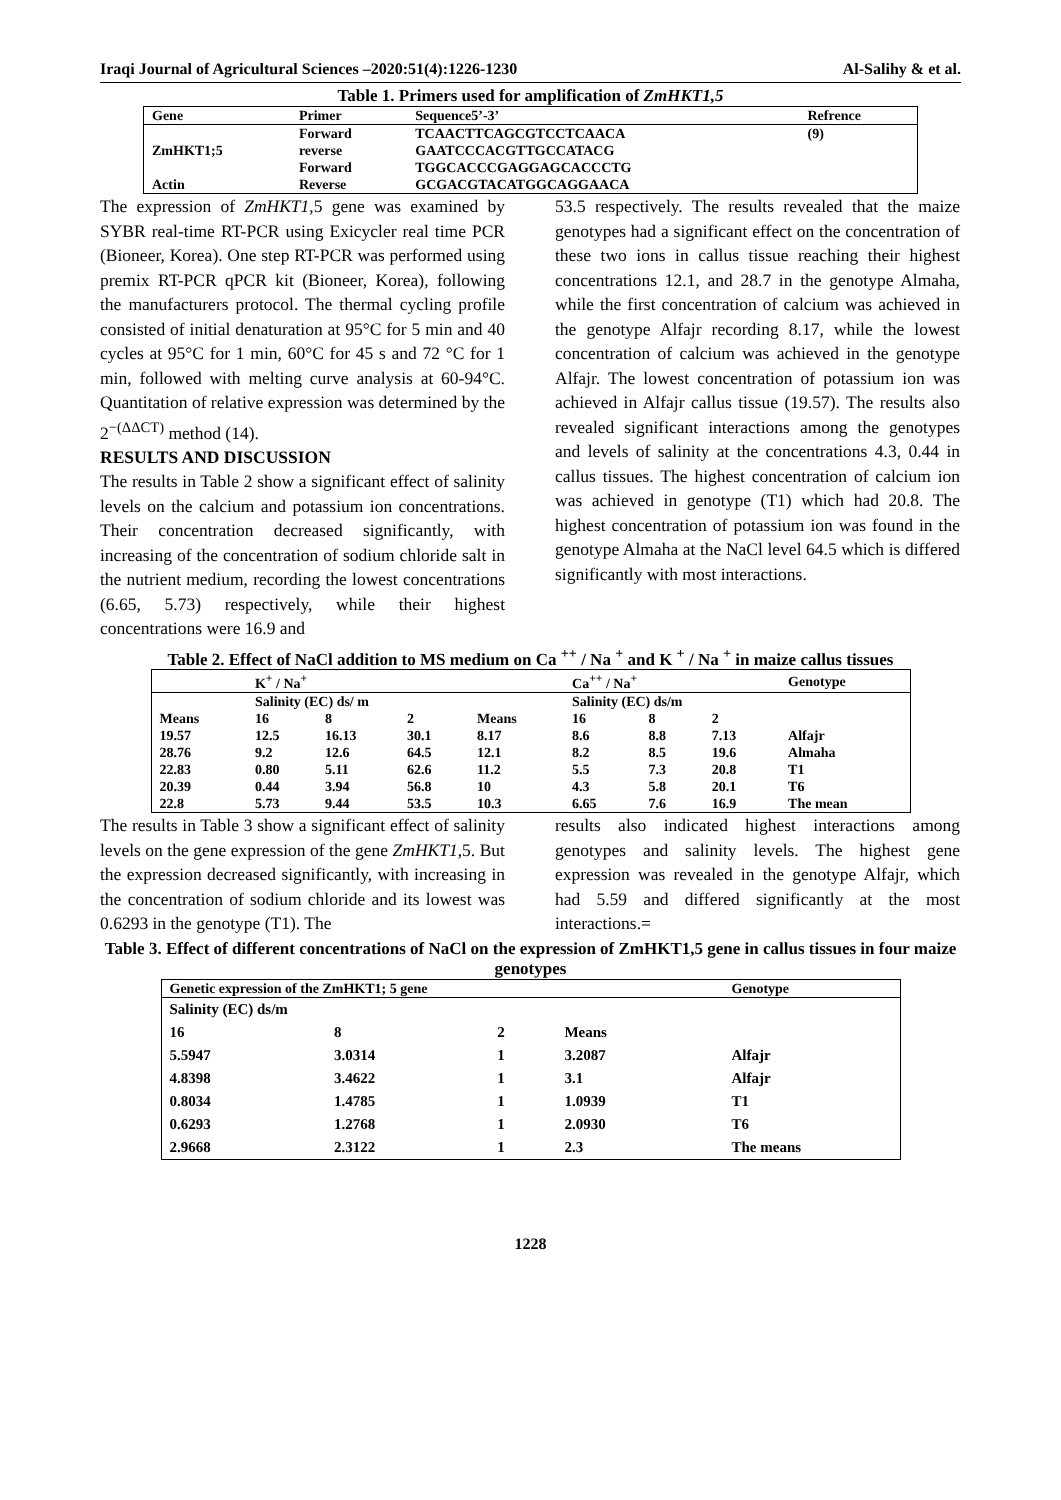Iraqi Journal of Agricultural Sciences –2020:51(4):1226-1230 Al-Salihy & et al.
Table 1. Primers used for amplification of ZmHKT1,5
| Gene | Primer | Sequence5’-3’ | Refrence |
| --- | --- | --- | --- |
| | Forward | TCAACTTCAGCGTCCTCAACA | (9) |
| ZmHKT1;5 | reverse | GAATCCCACGTTGCCATACG | |
| | Forward | TGGCACCCGAGGAGCACCCTG | |
| Actin | Reverse | GCGACGTACATGGCAGGAACA | |
The expression of ZmHKT1,5 gene was examined by SYBR real-time RT-PCR using Exicycler real time PCR (Bioneer, Korea). One step RT-PCR was performed using premix RT-PCR qPCR kit (Bioneer, Korea), following the manufacturers protocol. The thermal cycling profile consisted of initial denaturation at 95°C for 5 min and 40 cycles at 95°C for 1 min, 60°C for 45 s and 72 °C for 1 min, followed with melting curve analysis at 60-94°C. Quantitation of relative expression was determined by the 2<sup>−(ΔΔCT)</sup> method (14).
RESULTS AND DISCUSSION
The results in Table 2 show a significant effect of salinity levels on the calcium and potassium ion concentrations. Their concentration decreased significantly, with increasing of the concentration of sodium chloride salt in the nutrient medium, recording the lowest concentrations (6.65, 5.73) respectively, while their highest concentrations were 16.9 and
53.5 respectively. The results revealed that the maize genotypes had a significant effect on the concentration of these two ions in callus tissue reaching their highest concentrations 12.1, and 28.7 in the genotype Almaha, while the first concentration of calcium was achieved in the genotype Alfajr recording 8.17, while the lowest concentration of calcium was achieved in the genotype Alfajr. The lowest concentration of potassium ion was achieved in Alfajr callus tissue (19.57). The results also revealed significant interactions among the genotypes and levels of salinity at the concentrations 4.3, 0.44 in callus tissues. The highest concentration of calcium ion was achieved in genotype (T1) which had 20.8. The highest concentration of potassium ion was found in the genotype Almaha at the NaCl level 64.5 which is differed significantly with most interactions.
Table 2. Effect of NaCl addition to MS medium on Ca <sup>++</sup> / Na <sup>+</sup> and K <sup>+</sup> / Na <sup>+</sup> in maize callus tissues
| | K<sup>+</sup> / Na<sup>+</sup> | | | | Ca<sup>++</sup> / Na<sup>+</sup> | | | Genotype |
| --- | --- | --- | --- | --- | --- | --- | --- | --- |
| | Salinity (EC) ds/ m | | | | Salinity (EC) ds/m | | | |
| Means | 16 | 8 | 2 | Means | 16 | 8 | 2 | |
| 19.57 | 12.5 | 16.13 | 30.1 | 8.17 | 8.6 | 8.8 | 7.13 | Alfajr |
| 28.76 | 9.2 | 12.6 | 64.5 | 12.1 | 8.2 | 8.5 | 19.6 | Almaha |
| 22.83 | 0.80 | 5.11 | 62.6 | 11.2 | 5.5 | 7.3 | 20.8 | T1 |
| 20.39 | 0.44 | 3.94 | 56.8 | 10 | 4.3 | 5.8 | 20.1 | T6 |
| 22.8 | 5.73 | 9.44 | 53.5 | 10.3 | 6.65 | 7.6 | 16.9 | The mean |
The results in Table 3 show a significant effect of salinity levels on the gene expression of the gene ZmHKT1,5. But the expression decreased significantly, with increasing in the concentration of sodium chloride and its lowest was 0.6293 in the genotype (T1). The
results also indicated highest interactions among genotypes and salinity levels. The highest gene expression was revealed in the genotype Alfajr, which had 5.59 and differed significantly at the most interactions.=
Table 3. Effect of different concentrations of NaCl on the expression of ZmHKT1,5 gene in callus tissues in four maize genotypes
| Genetic expression of the ZmHKT1; 5 gene | | | | Genotype |
| --- | --- | --- | --- | --- |
| Salinity (EC) ds/m | | | | |
| 16 | 8 | 2 | Means | |
| 5.5947 | 3.0314 | 1 | 3.2087 | Alfajr |
| 4.8398 | 3.4622 | 1 | 3.1 | Alfajr |
| 0.8034 | 1.4785 | 1 | 1.0939 | T1 |
| 0.6293 | 1.2768 | 1 | 2.0930 | T6 |
| 2.9668 | 2.3122 | 1 | 2.3 | The means |
1228